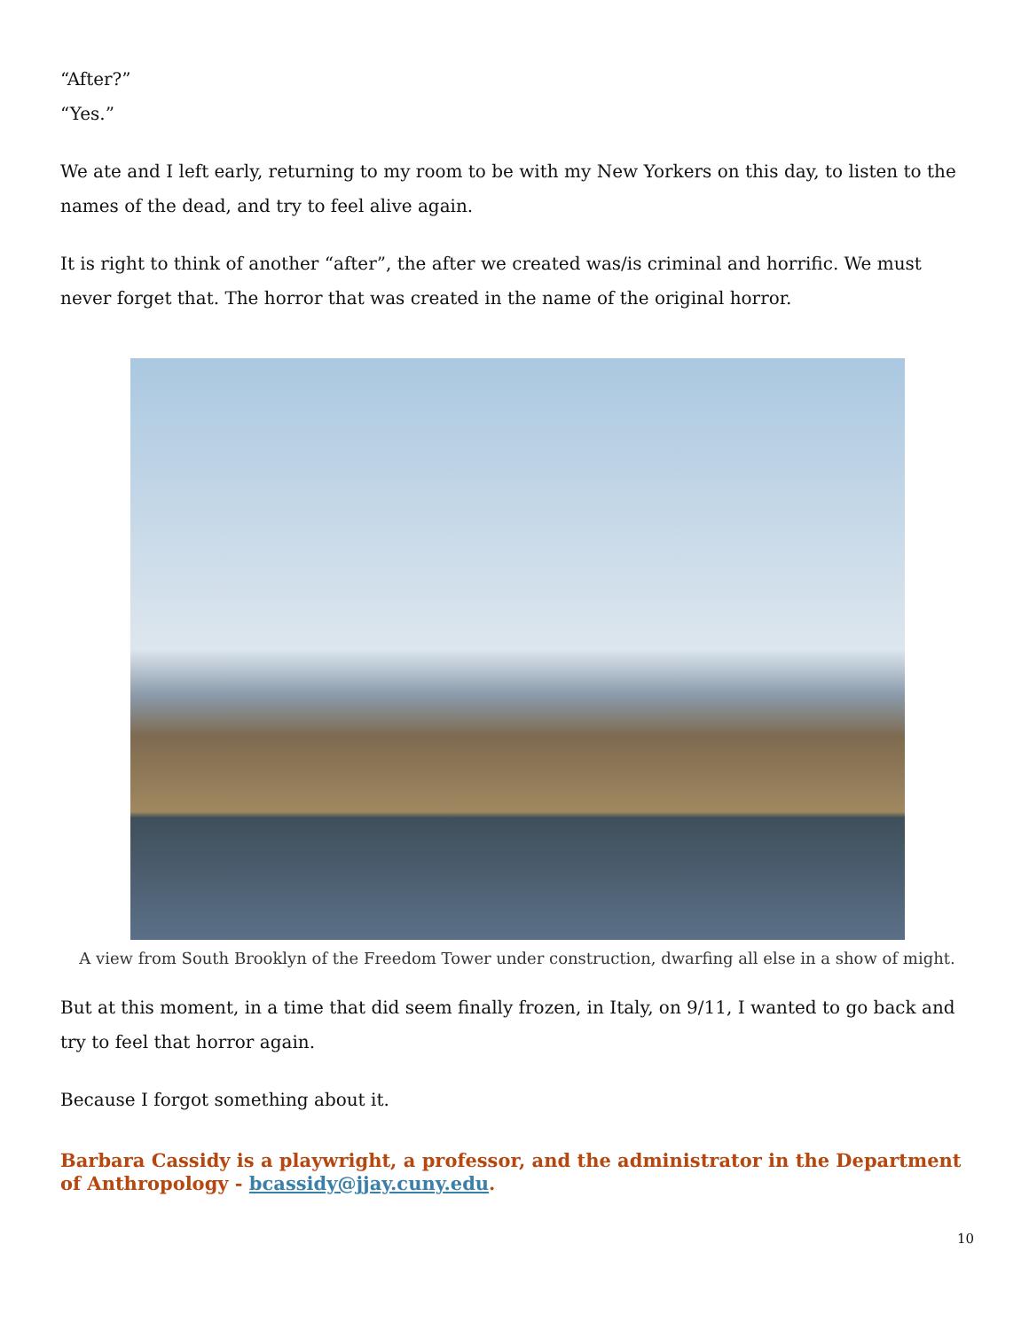“After?”
“Yes.”
We ate and I left early, returning to my room to be with my New Yorkers on this day, to listen to the names of the dead, and try to feel alive again.
It is right to think of another “after”, the after we created was/is criminal and horrific. We must never forget that. The horror that was created in the name of the original horror.
A view from South Brooklyn of the Freedom Tower under construction, dwarfing all else in a show of might.
But at this moment, in a time that did seem finally frozen, in Italy, on 9/11, I wanted to go back and try to feel that horror again.
Because I forgot something about it.
Barbara Cassidy is a playwright, a professor, and the administrator in the Department of Anthropology - bcassidy@jjay.cuny.edu.
10